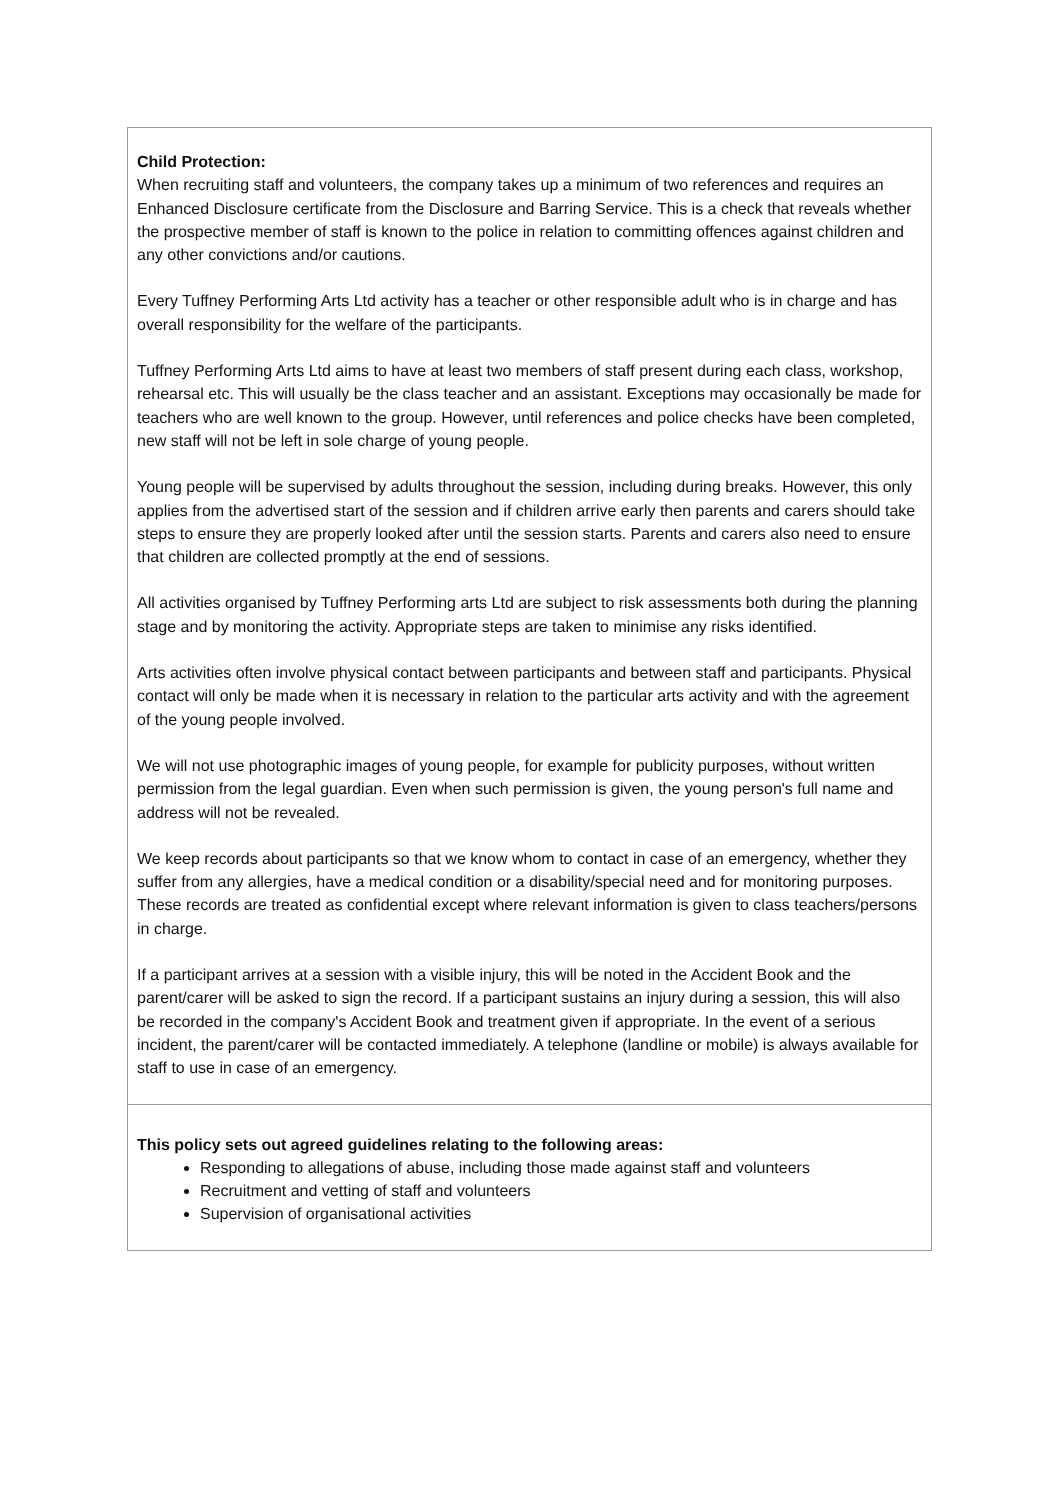| Child Protection: When recruiting staff and volunteers, the company takes up a minimum of two references and requires an Enhanced Disclosure certificate from the Disclosure and Barring Service. This is a check that reveals whether the prospective member of staff is known to the police in relation to committing offences against children and any other convictions and/or cautions. Every Tuffney Performing Arts Ltd activity has a teacher or other responsible adult who is in charge and has overall responsibility for the welfare of the participants. Tuffney Performing Arts Ltd aims to have at least two members of staff present during each class, workshop, rehearsal etc. This will usually be the class teacher and an assistant. Exceptions may occasionally be made for teachers who are well known to the group. However, until references and police checks have been completed, new staff will not be left in sole charge of young people. Young people will be supervised by adults throughout the session, including during breaks. However, this only applies from the advertised start of the session and if children arrive early then parents and carers should take steps to ensure they are properly looked after until the session starts. Parents and carers also need to ensure that children are collected promptly at the end of sessions. All activities organised by Tuffney Performing arts Ltd are subject to risk assessments both during the planning stage and by monitoring the activity. Appropriate steps are taken to minimise any risks identified. Arts activities often involve physical contact between participants and between staff and participants. Physical contact will only be made when it is necessary in relation to the particular arts activity and with the agreement of the young people involved. We will not use photographic images of young people, for example for publicity purposes, without written permission from the legal guardian. Even when such permission is given, the young person's full name and address will not be revealed. We keep records about participants so that we know whom to contact in case of an emergency, whether they suffer from any allergies, have a medical condition or a disability/special need and for monitoring purposes. These records are treated as confidential except where relevant information is given to class teachers/persons in charge. If a participant arrives at a session with a visible injury, this will be noted in the Accident Book and the parent/carer will be asked to sign the record. If a participant sustains an injury during a session, this will also be recorded in the company's Accident Book and treatment given if appropriate. In the event of a serious incident, the parent/carer will be contacted immediately. A telephone (landline or mobile) is always available for staff to use in case of an emergency. |
| This policy sets out agreed guidelines relating to the following areas: Responding to allegations of abuse, including those made against staff and volunteers Recruitment and vetting of staff and volunteers Supervision of organisational activities |